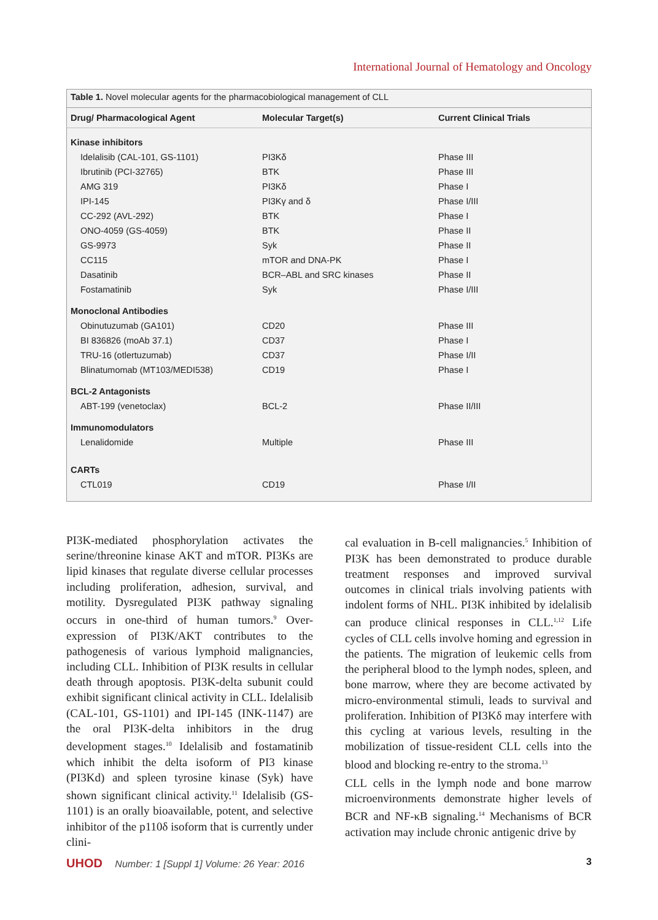International Journal of Hematology and Oncology
Table 1. Novel molecular agents for the pharmacobiological management of CLL
| Drug/ Pharmacological Agent | Molecular Target(s) | Current Clinical Trials |
| --- | --- | --- |
| Kinase inhibitors | | |
| Idelalisib (CAL-101, GS-1101) | PI3Kδ | Phase III |
| Ibrutinib (PCI-32765) | BTK | Phase III |
| AMG 319 | PI3Kδ | Phase I |
| IPI-145 | PI3Kγ and δ | Phase I/III |
| CC-292 (AVL-292) | BTK | Phase I |
| ONO-4059 (GS-4059) | BTK | Phase II |
| GS-9973 | Syk | Phase II |
| CC115 | mTOR and DNA-PK | Phase I |
| Dasatinib | BCR–ABL and SRC kinases | Phase II |
| Fostamatinib | Syk | Phase I/III |
| Monoclonal Antibodies | | |
| Obinutuzumab (GA101) | CD20 | Phase III |
| BI 836826 (moAb 37.1) | CD37 | Phase I |
| TRU-16 (otlertuzumab) | CD37 | Phase I/II |
| Blinatumomab (MT103/MEDI538) | CD19 | Phase I |
| BCL-2 Antagonists | | |
| ABT-199 (venetoclax) | BCL-2 | Phase II/III |
| Immunomodulators | | |
| Lenalidomide | Multiple | Phase III |
| CARTs | | |
| CTL019 | CD19 | Phase I/II |
PI3K-mediated phosphorylation activates the serine/threonine kinase AKT and mTOR. PI3Ks are lipid kinases that regulate diverse cellular processes including proliferation, adhesion, survival, and motility. Dysregulated PI3K pathway signaling occurs in one-third of human tumors.<sup>9</sup> Over-expression of PI3K/AKT contributes to the pathogenesis of various lymphoid malignancies, including CLL. Inhibition of PI3K results in cellular death through apoptosis. PI3K-delta subunit could exhibit significant clinical activity in CLL. Idelalisib (CAL-101, GS-1101) and IPI-145 (INK-1147) are the oral PI3K-delta inhibitors in the drug development stages.<sup>10</sup> Idelalisib and fostamatinib which inhibit the delta isoform of PI3 kinase (PI3Kd) and spleen tyrosine kinase (Syk) have shown significant clinical activity.<sup>11</sup> Idelalisib (GS-1101) is an orally bioavailable, potent, and selective inhibitor of the p110δ isoform that is currently under clini-
cal evaluation in B-cell malignancies.<sup>5</sup> Inhibition of PI3K has been demonstrated to produce durable treatment responses and improved survival outcomes in clinical trials involving patients with indolent forms of NHL. PI3K inhibited by idelalisib can produce clinical responses in CLL.<sup>1,12</sup> Life cycles of CLL cells involve homing and egression in the patients. The migration of leukemic cells from the peripheral blood to the lymph nodes, spleen, and bone marrow, where they are become activated by micro-environmental stimuli, leads to survival and proliferation. Inhibition of PI3Kδ may interfere with this cycling at various levels, resulting in the mobilization of tissue-resident CLL cells into the blood and blocking re-entry to the stroma.<sup>13</sup>
CLL cells in the lymph node and bone marrow microenvironments demonstrate higher levels of BCR and NF-κB signaling.<sup>14</sup> Mechanisms of BCR activation may include chronic antigenic drive by
UHOD Number: 1 [Suppl 1] Volume: 26 Year: 2016 3